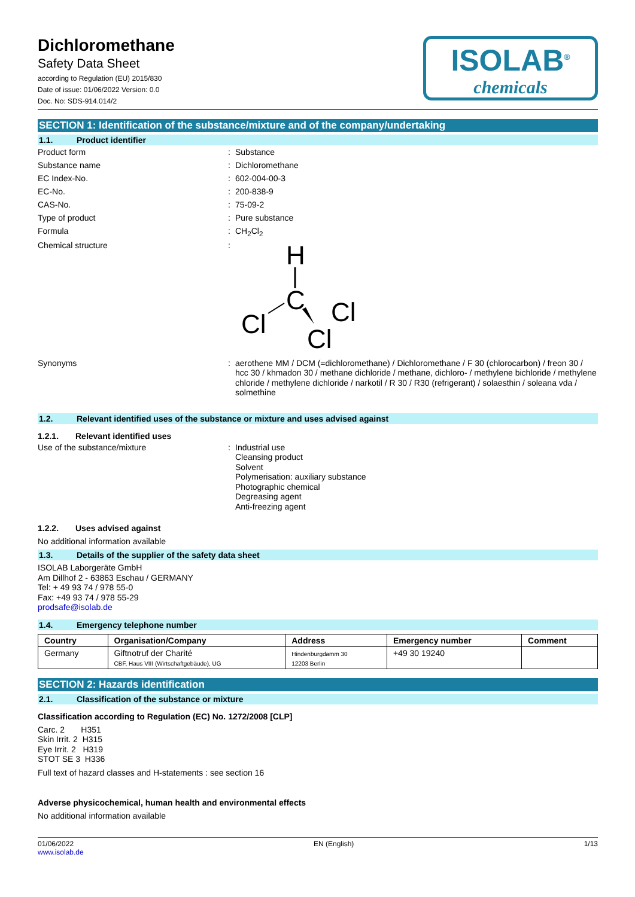Dichloromethane
Safety Data Sheet
according to Regulation (EU) 2015/830
Date of issue: 01/06/2022 Version: 0.0
Doc. No: SDS-914.014/2
ISOLAB<sup>®</sup>
chemicals
SECTION 1: Identification of the substance/mixture and of the company/undertaking
1.1. Product identifier
Product form :
Substance
Substance name :
Dichloromethane
EC Index-No. :
602-004-00-3
EC-No. :
200-838-9
CAS-No. :
75-09-2
Type of product :
Pure substance
Formula :
CH<sub>2</sub>Cl<sub>2</sub>
Chemical structure :
H
C
Cl
Cl
Cl
Synonyms :
aerothene MM / DCM (=dichloromethane) / Dichloromethane / F 30 (chlorocarbon) / freon 30 / hcc 30 / khmadon 30 / methane dichloride / methane, dichloro- / methylene bichloride / methylene chloride / methylene dichloride / narkotil / R 30 / R30 (refrigerant) / solaesthin / soleana vda / solmethine
1.2. Relevant identified uses of the substance or mixture and uses advised against
1.2.1. Relevant identified uses
Use of the substance/mixture :
Industrial use
Cleansing product
Solvent
Polymerisation: auxiliary substance
Photographic chemical
Degreasing agent
Anti-freezing agent
1.2.2. Uses advised against
No additional information available
1.3. Details of the supplier of the safety data sheet
ISOLAB Laborgeräte GmbH
Am Dillhof 2 - 63863 Eschau / GERMANY
Tel: + 49 93 74 / 978 55-0
Fax: +49 93 74 / 978 55-29
prodsafe@isolab.de
1.4. Emergency telephone number
| Country | Organisation/Company | Address | Emergency number | Comment |
| --- | --- | --- | --- | --- |
| Germany | Giftnotruf der Charité CBF, Haus VIII (Wirtschaftgebäude), UG | Hindenburgdamm 30 12203 Berlin | +49 30 19240 | |
SECTION 2: Hazards identification
2.1. Classification of the substance or mixture
Classification according to Regulation (EC) No. 1272/2008 [CLP]
Carc. 2 H351
Skin Irrit. 2 H315
Eye Irrit. 2 H319
STOT SE 3 H336
Full text of hazard classes and H-statements : see section 16
Adverse physicochemical, human health and environmental effects
No additional information available
01/06/2022
www.isolab.de
EN (English) 1/13